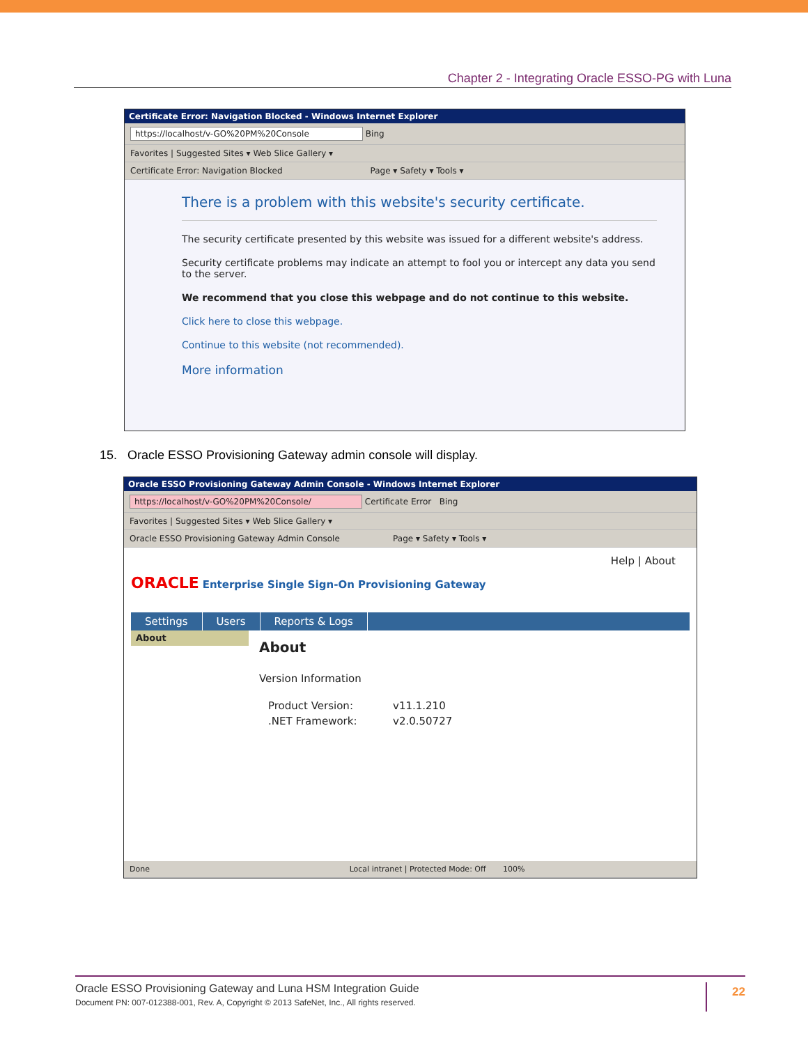Chapter 2 - Integrating Oracle ESSO-PG with Luna
Certificate Error: Navigation Blocked - Windows Internet Explorer
https://localhost/v-GO%20PM%20Console Bing
Favorites | Suggested Sites ▾ Web Slice Gallery ▾
Certificate Error: Navigation Blocked Page ▾ Safety ▾ Tools ▾
There is a problem with this website's security certificate.
The security certificate presented by this website was issued for a different website's address.
Security certificate problems may indicate an attempt to fool you or intercept any data you send to the server.
We recommend that you close this webpage and do not continue to this website.
Click here to close this webpage.
Continue to this website (not recommended).
More information
15. Oracle ESSO Provisioning Gateway admin console will display.
Oracle ESSO Provisioning Gateway Admin Console - Windows Internet Explorer
https://localhost/v-GO%20PM%20Console/ Certificate Error Bing
Favorites | Suggested Sites ▾ Web Slice Gallery ▾
Oracle ESSO Provisioning Gateway Admin Console Page ▾ Safety ▾ Tools ▾
Help | About
ORACLE Enterprise Single Sign-On Provisioning Gateway
Settings Users Reports & Logs
About
About
Version Information
| Product Version: | v11.1.210 |
| .NET Framework: | v2.0.50727 |
Done Local intranet | Protected Mode: Off 100%
Oracle ESSO Provisioning Gateway and Luna HSM Integration Guide
Document PN: 007-012388-001, Rev. A, Copyright © 2013 SafeNet, Inc., All rights reserved.
22